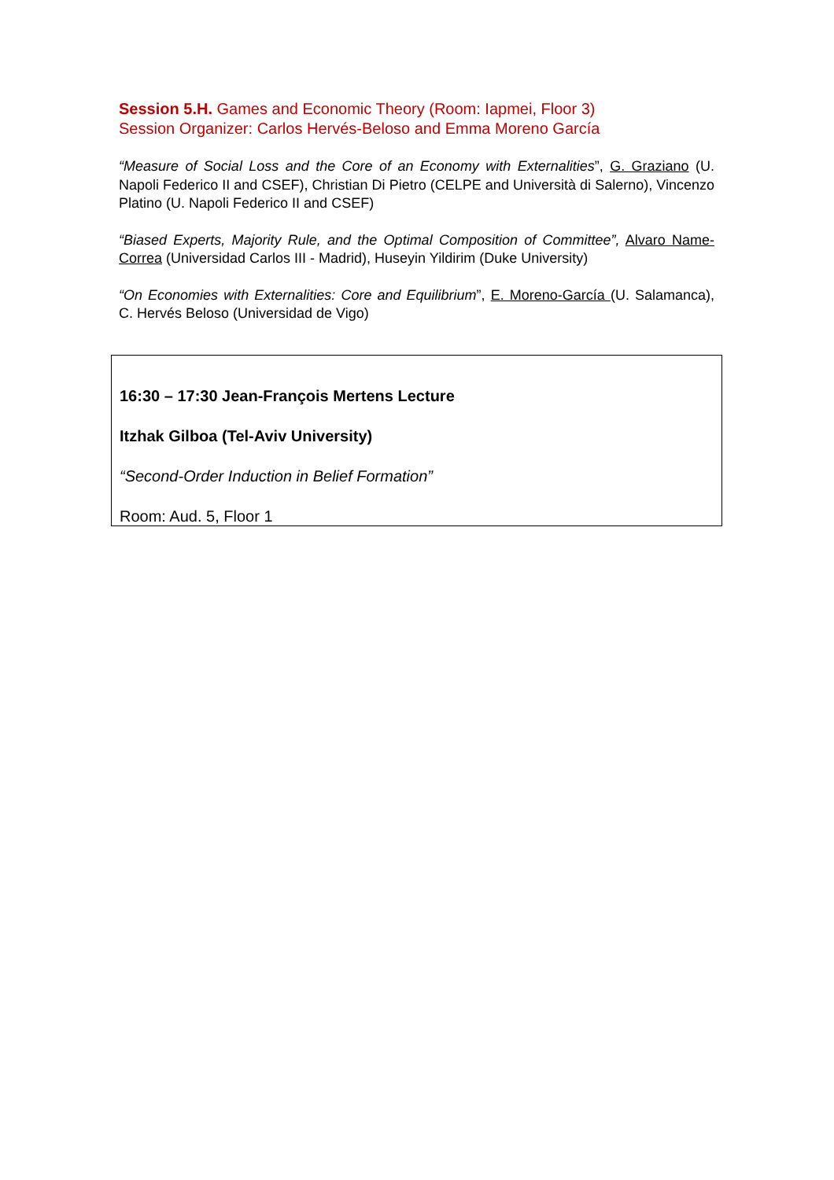Session 5.H. Games and Economic Theory (Room: Iapmei, Floor 3)
Session Organizer: Carlos Hervés-Beloso and Emma Moreno García
“Measure of Social Loss and the Core of an Economy with Externalities”, G. Graziano (U. Napoli Federico II and CSEF), Christian Di Pietro (CELPE and Università di Salerno), Vincenzo Platino (U. Napoli Federico II and CSEF)
“Biased Experts, Majority Rule, and the Optimal Composition of Committee”, Alvaro Name-Correa (Universidad Carlos III - Madrid), Huseyin Yildirim (Duke University)
“On Economies with Externalities: Core and Equilibrium”, E. Moreno-García (U. Salamanca), C. Hervés Beloso (Universidad de Vigo)
16:30 – 17:30 Jean-François Mertens Lecture
Itzhak Gilboa (Tel-Aviv University)
“Second-Order Induction in Belief Formation”
Room: Aud. 5, Floor 1